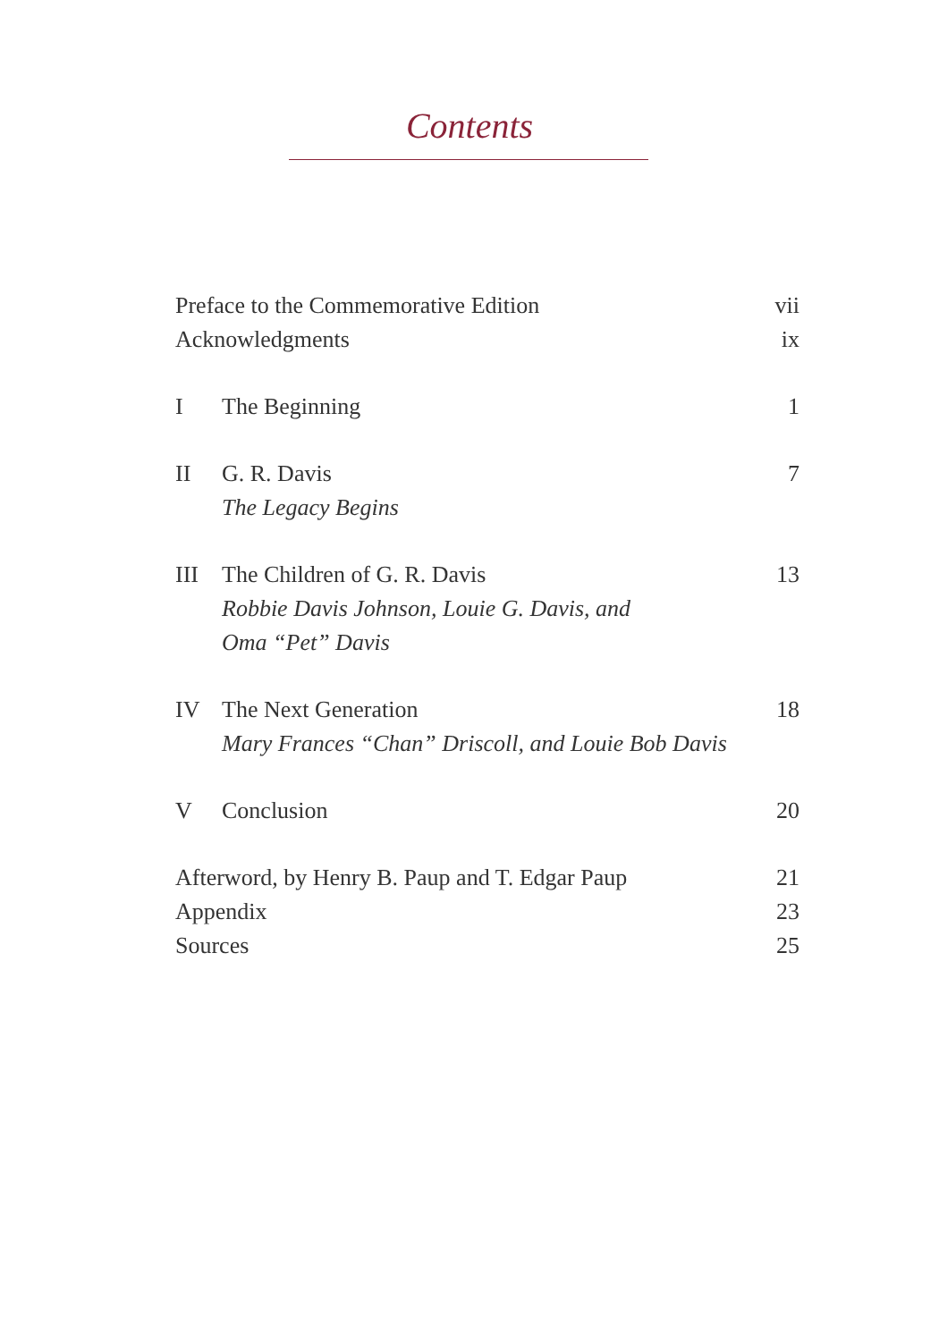Contents
Preface to the Commemorative Edition vii
Acknowledgments ix
I The Beginning 1
II G. R. Davis
The Legacy Begins 7
III The Children of G. R. Davis
Robbie Davis Johnson, Louie G. Davis, and
Oma “Pet” Davis 13
IV The Next Generation
Mary Frances “Chan” Driscoll, and Louie Bob Davis 18
V Conclusion 20
Afterword, by Henry B. Paup and T. Edgar Paup 21
Appendix 23
Sources 25